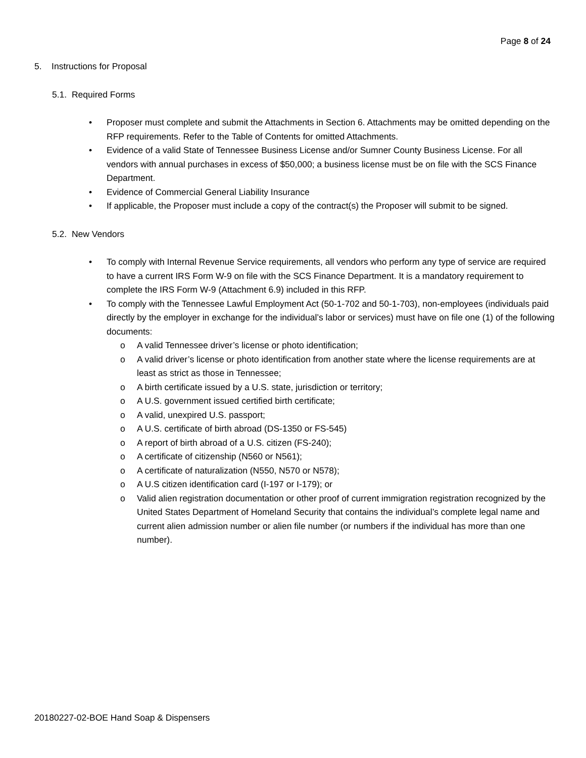Page 8 of 24
5. Instructions for Proposal
5.1. Required Forms
• Proposer must complete and submit the Attachments in Section 6. Attachments may be omitted depending on the RFP requirements. Refer to the Table of Contents for omitted Attachments.
• Evidence of a valid State of Tennessee Business License and/or Sumner County Business License. For all vendors with annual purchases in excess of $50,000; a business license must be on file with the SCS Finance Department.
• Evidence of Commercial General Liability Insurance
• If applicable, the Proposer must include a copy of the contract(s) the Proposer will submit to be signed.
5.2. New Vendors
• To comply with Internal Revenue Service requirements, all vendors who perform any type of service are required to have a current IRS Form W-9 on file with the SCS Finance Department. It is a mandatory requirement to complete the IRS Form W-9 (Attachment 6.9) included in this RFP.
• To comply with the Tennessee Lawful Employment Act (50-1-702 and 50-1-703), non-employees (individuals paid directly by the employer in exchange for the individual’s labor or services) must have on file one (1) of the following documents:
o A valid Tennessee driver’s license or photo identification;
o A valid driver’s license or photo identification from another state where the license requirements are at least as strict as those in Tennessee;
o A birth certificate issued by a U.S. state, jurisdiction or territory;
o A U.S. government issued certified birth certificate;
o A valid, unexpired U.S. passport;
o A U.S. certificate of birth abroad (DS-1350 or FS-545)
o A report of birth abroad of a U.S. citizen (FS-240);
o A certificate of citizenship (N560 or N561);
o A certificate of naturalization (N550, N570 or N578);
o A U.S citizen identification card (I-197 or I-179); or
o Valid alien registration documentation or other proof of current immigration registration recognized by the United States Department of Homeland Security that contains the individual’s complete legal name and current alien admission number or alien file number (or numbers if the individual has more than one number).
20180227-02-BOE Hand Soap & Dispensers